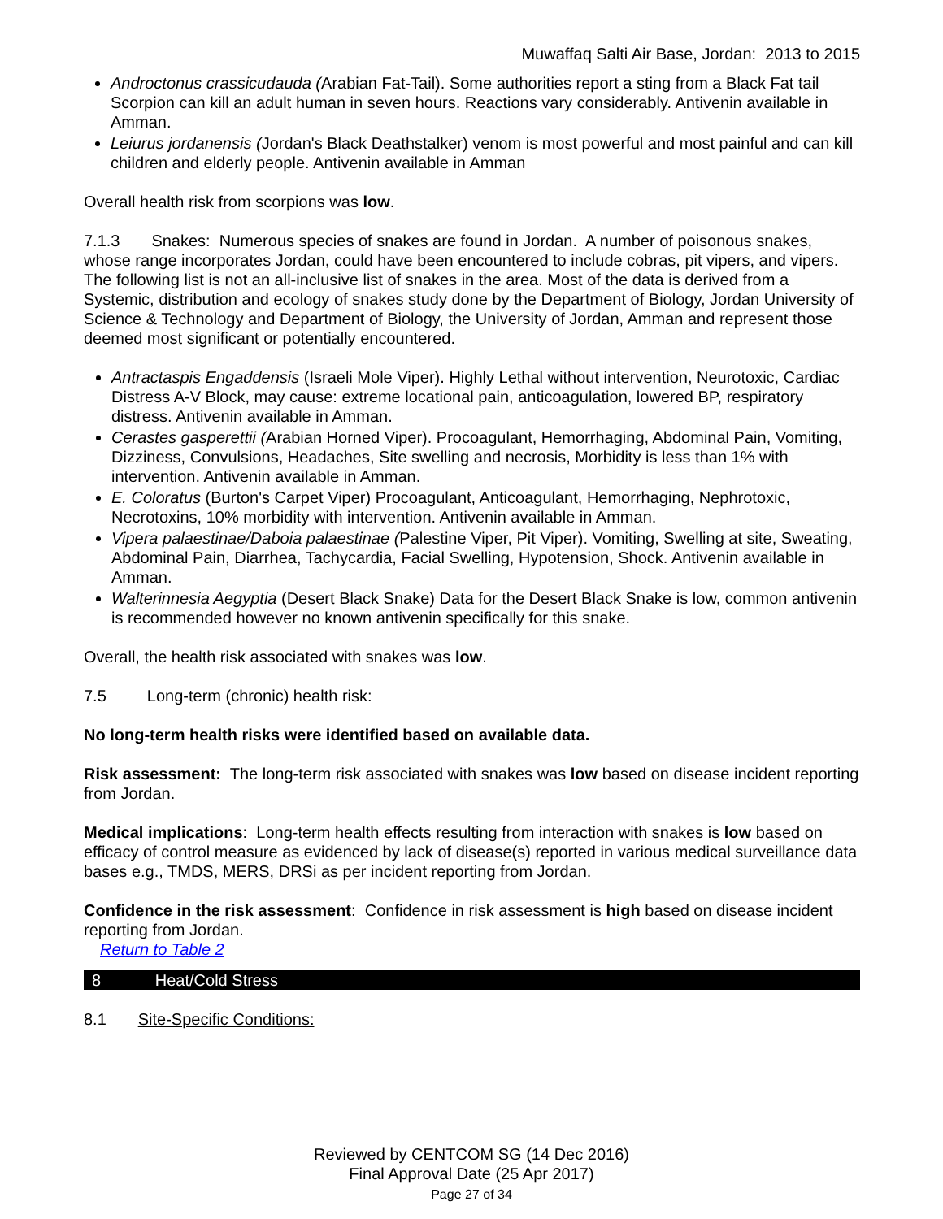Muwaffaq Salti Air Base, Jordan: 2013 to 2015
Androctonus crassicudauda (Arabian Fat-Tail). Some authorities report a sting from a Black Fat tail Scorpion can kill an adult human in seven hours. Reactions vary considerably. Antivenin available in Amman.
Leiurus jordanensis (Jordan's Black Deathstalker) venom is most powerful and most painful and can kill children and elderly people. Antivenin available in Amman
Overall health risk from scorpions was low.
7.1.3 Snakes: Numerous species of snakes are found in Jordan. A number of poisonous snakes, whose range incorporates Jordan, could have been encountered to include cobras, pit vipers, and vipers. The following list is not an all-inclusive list of snakes in the area. Most of the data is derived from a Systemic, distribution and ecology of snakes study done by the Department of Biology, Jordan University of Science & Technology and Department of Biology, the University of Jordan, Amman and represent those deemed most significant or potentially encountered.
Antractaspis Engaddensis (Israeli Mole Viper). Highly Lethal without intervention, Neurotoxic, Cardiac Distress A-V Block, may cause: extreme locational pain, anticoagulation, lowered BP, respiratory distress. Antivenin available in Amman.
Cerastes gasperettii (Arabian Horned Viper). Procoagulant, Hemorrhaging, Abdominal Pain, Vomiting, Dizziness, Convulsions, Headaches, Site swelling and necrosis, Morbidity is less than 1% with intervention. Antivenin available in Amman.
E. Coloratus (Burton's Carpet Viper) Procoagulant, Anticoagulant, Hemorrhaging, Nephrotoxic, Necrotoxins, 10% morbidity with intervention. Antivenin available in Amman.
Vipera palaestinae/Daboia palaestinae (Palestine Viper, Pit Viper). Vomiting, Swelling at site, Sweating, Abdominal Pain, Diarrhea, Tachycardia, Facial Swelling, Hypotension, Shock. Antivenin available in Amman.
Walterinnesia Aegyptia (Desert Black Snake) Data for the Desert Black Snake is low, common antivenin is recommended however no known antivenin specifically for this snake.
Overall, the health risk associated with snakes was low.
7.5 Long-term (chronic) health risk:
No long-term health risks were identified based on available data.
Risk assessment: The long-term risk associated with snakes was low based on disease incident reporting from Jordan.
Medical implications: Long-term health effects resulting from interaction with snakes is low based on efficacy of control measure as evidenced by lack of disease(s) reported in various medical surveillance data bases e.g., TMDS, MERS, DRSi as per incident reporting from Jordan.
Confidence in the risk assessment: Confidence in risk assessment is high based on disease incident reporting from Jordan.
Return to Table 2
8 Heat/Cold Stress
8.1 Site-Specific Conditions:
Reviewed by CENTCOM SG (14 Dec 2016)
Final Approval Date (25 Apr 2017)
Page 27 of 34